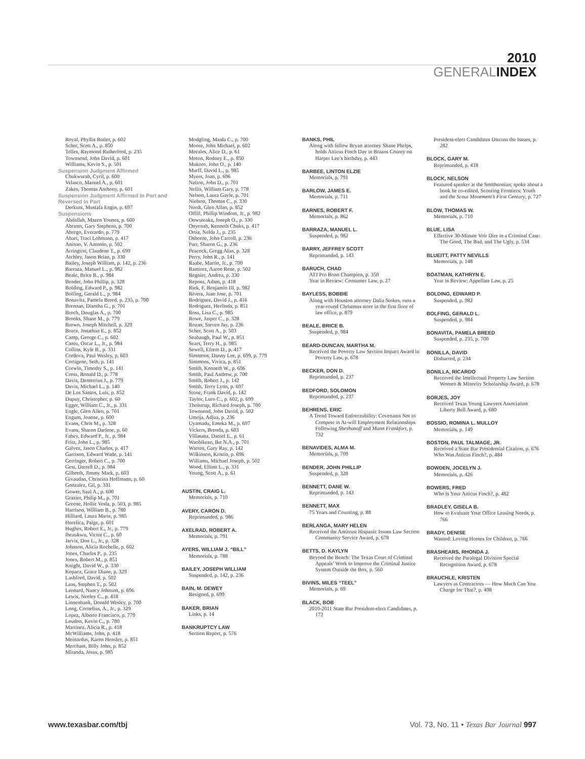2010
GENERALINDEX
Royal, Phyllis Butler, p. 602
Scher, Scott A., p. 850
Telles, Raymond Rutherford, p. 235
Townsend, John David, p. 601
Williams, Kevin S., p. 501
Suspension Judgment Affirmed
Chukwurah, Cyril, p. 600
Velasco, Manuel A., p. 601
Zakes, Thomas Anthony, p. 601
Suspension Judgment Affirmed In Part and Reversed In Part
Derkunt, Mustafa Engin, p. 697
Suspensions
Abdallah, Mazen Younes, p. 600
Abrams, Gary Stephens, p. 700
Abrego, Everardo, p. 779
Ahart, Traci Lohmann, p. 417
Aninao, V. Antonio, p. 502
Arrington, Claudene T., p. 699
Atchley, Jason Brian, p. 330
Bailey, Joseph William, p. 142, p. 236
Barraza, Manuel L., p. 982
Beale, Brice B., p. 984
Bender, John Phillip, p. 328
Bolding, Edward P., p. 982
Bolfing, Gerald L., p. 984
Bonavita, Pamela Breed, p. 235, p. 700
Brennan, Diantha G., p. 701
Broch, Douglas A., p. 700
Brooks, Shane M., p. 779
Brown, Joseph Mitchell, p. 329
Bruce, Jonathan E., p. 852
Camp, George C., p. 602
Cantu, Oscar L., Jr., p. 984
Collins, Kyle B., p. 331
Cordova, Paul Wesley, p. 603
Cortigene, Seth, p. 141
Corwin, Timothy S., p. 141
Cross, Ronald D., p. 778
Davis, Demetrius J., p. 779
Davis, Michael L., p. 140
De Los Santos, Luis, p. 852
Dupuy, Christopher, p. 60
Egger, William C., Jr., p. 331
Engle, Glen Allen, p. 701
Engum, Joanne, p. 600
Evans, Chris M., p. 328
Evans, Sharon Darlene, p. 60
Fahey, Edward P., Jr., p. 984
Fritz, John L., p. 985
Galvez, Jason Charles, p. 417
Garrison, Edward Wade, p. 141
Gerringer, Robert C., p. 700
Gest, Darrell D., p. 984
Gilbreth, Jimmy Mark, p. 603
Givaudan, Christina Hoffmann, p. 60
Gonzalez, Gil, p. 331
Gower, Saul A., p. 600
Grazier, Philip M., p. 701
Greene, Hollie Vesla, p. 503, p. 985
Harrison, William B., p. 780
Hilliard, Laura Marie, p. 985
Horelica, Paige, p. 601
Hughes, Robert E., Jr., p. 779
Ihezukwu, Victor C., p. 60
Jarvis, Don L., Jr., p. 328
Johnson, Alicia Rochelle, p. 602
Jones, Charles P., p. 235
Jones, Robert M., p. 851
Knight, David W., p. 330
Kopacz, Grace Diane, p. 329
Lashford, David, p. 502
Leas, Stephen T., p. 502
Leonard, Nancy Johnson, p. 696
Lewis, Neeley C., p. 418
Linnenbank, Donald Wesley, p. 700
Long, Cornelius, A., Jr., p. 329
Lopez, Alberto Francisco, p. 779
Loudon, Kevin C., p. 780
Martinez, Alicia R., p. 418
McWilliams, John, p. 418
Meinardus, Karen Hensley, p. 851
Merchant, Billy John, p. 852
Miranda, Jesus, p. 985
Modgling, Maida C., p. 700
Moore, John Michael, p. 602
Morales, Alice D., p. 61
Moton, Rodney E., p. 850
Mukoro, John O., p. 140
Murff, David L., p. 985
Myers, Joan, p. 696
Nation, John D., p. 701
Nellis, William Gary, p. 778
Nelson, Laura Gayle, p. 701
Nielson, Thomas C., p. 330
Nordt, Glen Allan, p. 852
Offill, Phillip Windom, Jr., p. 982
Onwuteaka, Joseph O., p. 330
Onyenah, Kenneth Chuks, p. 417
Ortiz, Nelda J., p. 235
Osborne, John Carroll, p. 236
Parr, Sharon G., p. 236
Peacock, Gregg Alan, p. 328
Perry, John R., p. 141
Raabe, Martin, Jr., p. 700
Ramirez, Aaron Rene, p. 502
Regnier, Andrea, p. 330
Reposa, Adam, p. 418
Riek, F. Benjamin III, p. 982
Rivera, Juan Jose, p. 701
Rodriguez, David J., p. 416
Rodriguez, Herlinda, p. 851
Ross, Lisa C., p. 985
Rowe, Jasper C., p. 328
Rozan, Steven Jay, p. 236
Scher, Scott A., p. 503
Seabaugh, Paul W., p. 851
Sears, Terry H., p. 985
Sewell, Efrem D., p. 417
Simmons, Danny Lee, p. 699, p. 779
Simmons, Vivica, p. 851
Smith, Kenneth W., p. 696
Smith, Paul Andrew, p. 700
Smith, Robert J., p. 142
Smith, Terry Lynn, p. 697
Stone, Frank David, p. 142
Taylor, Luro C., p. 602, p. 699
Tholstrup, Richard Joseph, p. 700
Townsend, John David, p. 502
Umoja, Adjua, p. 236
Uyamadu, Emeka M., p. 697
Vickers, Brenda, p. 603
Villasana, Daniel E., p. 61
Waobikeze, Ike N.A., p. 701
Warren, Gary Ray, p. 142
Wilkinson, Kristin, p. 696
Williams, Michael Joseph, p. 502
Wood, Elliott L., p. 331
Young, Scott A., p. 61
AUSTIN, CRAIG L.
Memorials, p. 710
AVERY, CARON D.
Reprimanded, p. 986
AXELRAD, ROBERT A.
Memorials, p. 791
AYERS, WILLIAM J. “BILL”
Memorials, p. 788
BAILEY, JOSEPH WILLIAM
Suspended, p. 142, p. 236
BAIN, M. DEWEY
Resigned, p. 699
BAKER, BRIAN
Links, p. 14
BANKRUPTCY LAW
Section Report, p. 576
BANKS, PHIL
Along with fellow Bryan attorney Shane Phelps, holds Atticus Finch Day in Brazos County on Harper Lee’s birthday, p. 443
BARBEE, LINTON ELZIE
Memorials, p. 791
BARLOW, JAMES E.
Memorials, p. 711
BARNES, ROBERT F.
Memorials, p. 862
BARRAZA, MANUEL L.
Suspended, p. 982
BARRY, JEFFREY SCOTT
Reprimanded, p. 143
BARUCH, CHAD
ATJ Pro Bono Champion, p. 350
Year in Review: Consumer Law, p. 27
BAYLESS, BOBBIE
Along with Houston attorney Dalia Stokes, runs a year-round Christmas store in the first floor of law office, p. 879
BEALE, BRICE B.
Suspended, p. 984
BEARD-DUNCAN, MARTHA M.
Received the Poverty Law Section Impact Award in Poverty Law, p. 678
BECKER, DON D.
Reprimanded, p. 237
BEDFORD, SOLOMON
Reprimanded, p. 237
BEHRENS, ERIC
A Trend Toward Enforceability: Covenants Not to Compete in At-will Employment Relationships Following Sheshunoff and Mann Frankfort, p. 732
BENAVIDES, ALMA M.
Memorials, p. 709
BENDER, JOHN PHILLIP
Suspended, p. 328
BENNETT, DANE W.
Reprimanded, p. 143
BENNETT, MAX
75 Years and Counting, p. 88
BERLANGA, MARY HELEN
Received the Antitrust Hispanic Issues Law Section Community Service Award, p. 678
BETTS, D. KAYLYN
Beyond the Bench: The Texas Court of Criminal Appeals’ Work to Improve the Criminal Justice System Outside the Box, p. 560
BIVINS, MILES “TEEL”
Memorials, p. 69
BLACK, BOB
2010-2011 State Bar President-elect Candidates, p. 172
President-elect Candidates Discuss the Issues, p. 282
BLOCK, GARY M.
Reprimanded, p. 418
BLOCK, NELSON
Featured speaker at the Smithsonian; spoke about a book he co-edited, Scouting Frontiers: Youth and the Scout Movement’s First Century, p. 727
BLOW, THOMAS W.
Memorials, p. 710
BLUE, LISA
Effective 30-Minute Voir Dire in a Criminal Case: The Good, The Bad, and The Ugly, p. 534
BLUEITT, PATTY NEVILLS
Memorials, p. 148
BOATMAN, KATHRYN E.
Year in Review: Appellate Law, p. 25
BOLDING, EDWARD P.
Suspended, p. 982
BOLFING, GERALD L.
Suspended, p. 984
BONAVITA, PAMELA BREED
Suspended, p. 235, p. 700
BONILLA, DAVID
Disbarred, p. 234
BONILLA, RICARDO
Received the Intellectual Property Law Section Women & Minority Scholarship Award, p. 678
BORJES, JOY
Received Texas Young Lawyers Association Liberty Bell Award, p. 680
BOSSIO, ROMINA L. MULLOY
Memorials, p. 149
BOSTON, PAUL TALMAGE, JR.
Received a State Bar Presidential Citation, p. 676
Who Was Atticus Finch?, p. 484
BOWDEN, JOCELYN J.
Memorials, p. 426
BOWERS, FRED
Who Is Your Atticus Finch?, p. 482
BRADLEY, GISELA B.
How to Evaluate Your Office Leasing Needs, p. 766
BRADY, DENISE
Wanted: Loving Homes for Children, p. 766
BRASHEARS, RHONDA J.
Received the Paralegal Division Special Recognition Award, p. 678
BRAUCHLE, KRISTEN
Lawyers as Contractors — How Much Can You Charge for That?, p. 498
www.texasbar.com/tbj Vol. 73, No. 11 • Texas Bar Journal 997